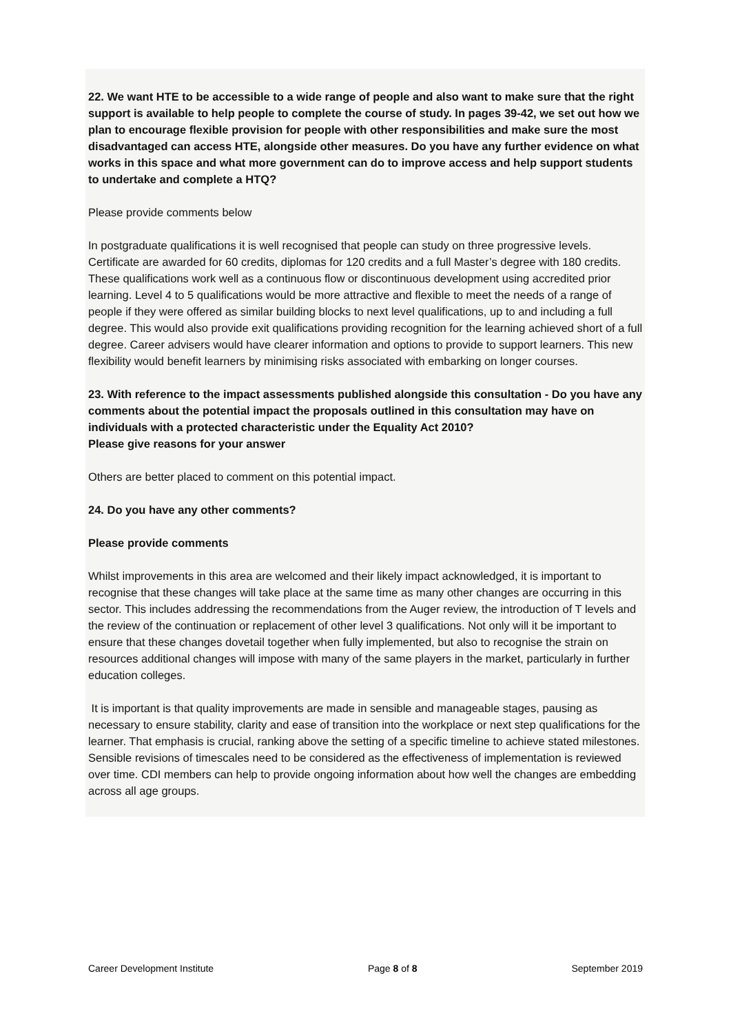22. We want HTE to be accessible to a wide range of people and also want to make sure that the right support is available to help people to complete the course of study. In pages 39-42, we set out how we plan to encourage flexible provision for people with other responsibilities and make sure the most disadvantaged can access HTE, alongside other measures. Do you have any further evidence on what works in this space and what more government can do to improve access and help support students to undertake and complete a HTQ?
Please provide comments below
In postgraduate qualifications it is well recognised that people can study on three progressive levels. Certificate are awarded for 60 credits, diplomas for 120 credits and a full Master’s degree with 180 credits. These qualifications work well as a continuous flow or discontinuous development using accredited prior learning. Level 4 to 5 qualifications would be more attractive and flexible to meet the needs of a range of people if they were offered as similar building blocks to next level qualifications, up to and including a full degree. This would also provide exit qualifications providing recognition for the learning achieved short of a full degree. Career advisers would have clearer information and options to provide to support learners. This new flexibility would benefit learners by minimising risks associated with embarking on longer courses.
23. With reference to the impact assessments published alongside this consultation - Do you have any comments about the potential impact the proposals outlined in this consultation may have on individuals with a protected characteristic under the Equality Act 2010?
Please give reasons for your answer
Others are better placed to comment on this potential impact.
24. Do you have any other comments?
Please provide comments
Whilst improvements in this area are welcomed and their likely impact acknowledged, it is important to recognise that these changes will take place at the same time as many other changes are occurring in this sector. This includes addressing the recommendations from the Auger review, the introduction of T levels and the review of the continuation or replacement of other level 3 qualifications. Not only will it be important to ensure that these changes dovetail together when fully implemented, but also to recognise the strain on resources additional changes will impose with many of the same players in the market, particularly in further education colleges.
It is important is that quality improvements are made in sensible and manageable stages, pausing as necessary to ensure stability, clarity and ease of transition into the workplace or next step qualifications for the learner. That emphasis is crucial, ranking above the setting of a specific timeline to achieve stated milestones. Sensible revisions of timescales need to be considered as the effectiveness of implementation is reviewed over time. CDI members can help to provide ongoing information about how well the changes are embedding across all age groups.
Career Development Institute Page 8 of 8 September 2019